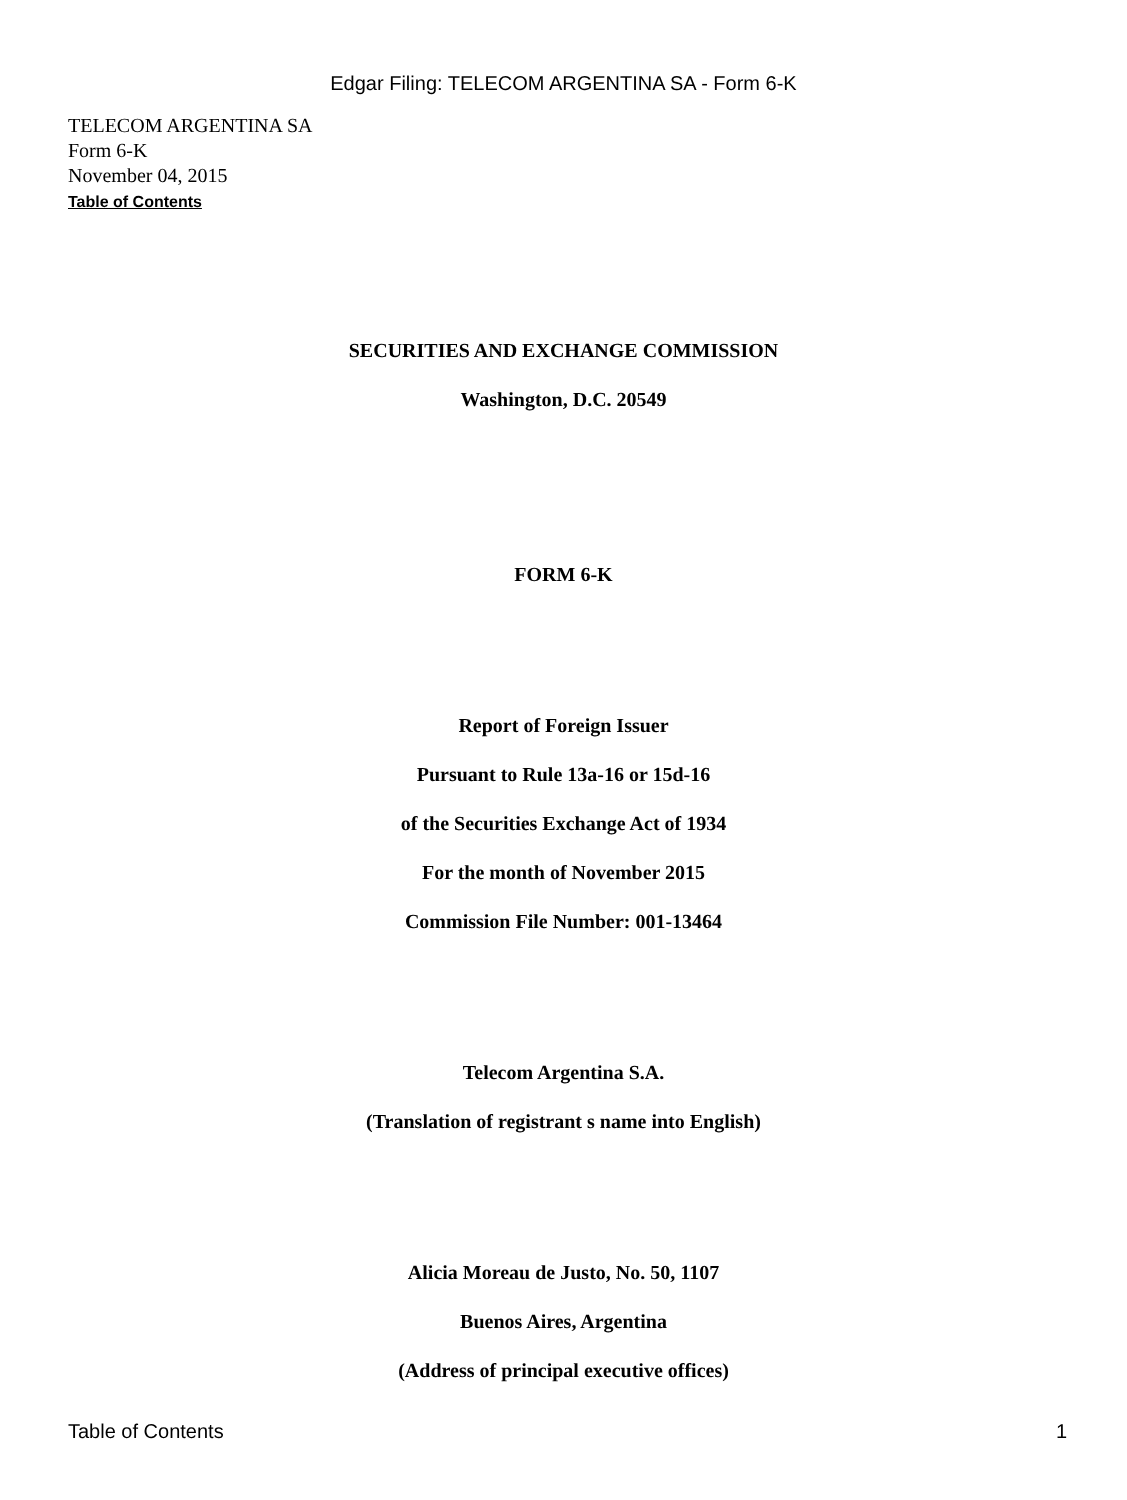Edgar Filing: TELECOM ARGENTINA SA - Form 6-K
TELECOM ARGENTINA SA
Form 6-K
November 04, 2015
Table of Contents
SECURITIES AND EXCHANGE COMMISSION
Washington, D.C. 20549
FORM 6-K
Report of Foreign Issuer
Pursuant to Rule 13a-16 or 15d-16
of the Securities Exchange Act of 1934
For the month of November 2015
Commission File Number: 001-13464
Telecom Argentina S.A.
(Translation of registrant s name into English)
Alicia Moreau de Justo, No. 50, 1107
Buenos Aires, Argentina
(Address of principal executive offices)
Table of Contents 1